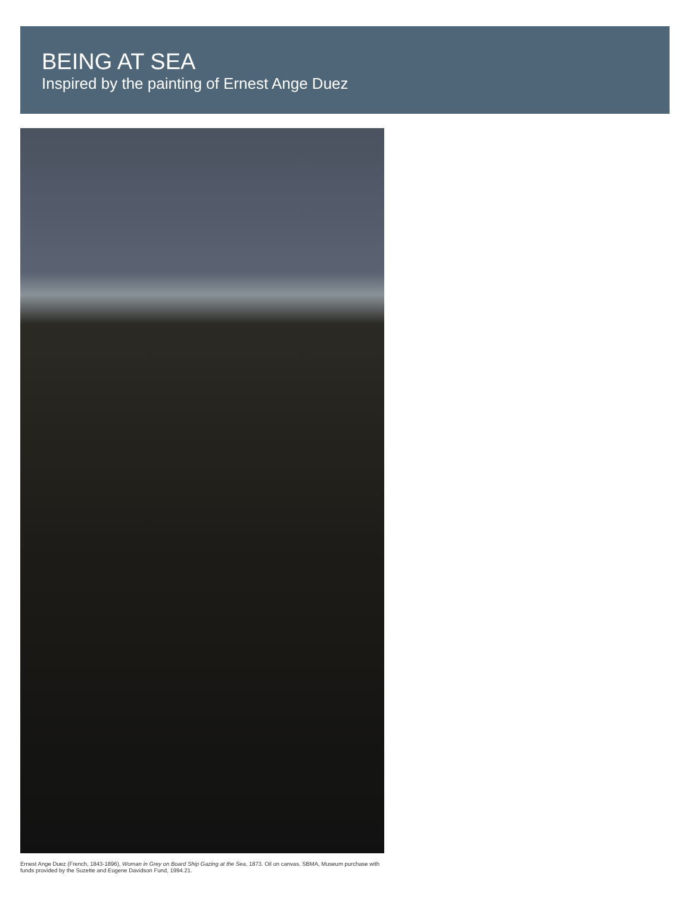BEING AT SEA
Inspired by the painting of Ernest Ange Duez
Ernest Ange Duez (French, 1843-1896), Woman in Grey on Board Ship Gazing at the Sea, 1873. Oil on canvas. SBMA, Museum purchase with funds provided by the Suzette and Eugene Davidson Fund, 1994.21.